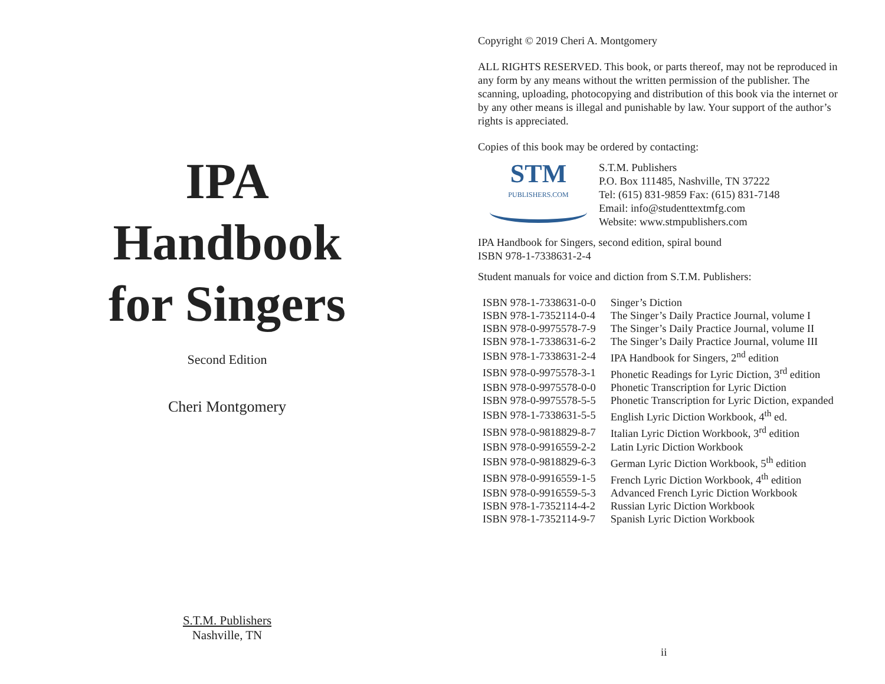IPA
Handbook
for Singers
Second Edition
Cheri Montgomery
S.T.M. Publishers
Nashville, TN
Copyright © 2019 Cheri A. Montgomery
ALL RIGHTS RESERVED. This book, or parts thereof, may not be reproduced in any form by any means without the written permission of the publisher. The scanning, uploading, photocopying and distribution of this book via the internet or by any other means is illegal and punishable by law. Your support of the author’s rights is appreciated.
Copies of this book may be ordered by contacting:
STM
PUBLISHERS.COM
S.T.M. Publishers
P.O. Box 111485, Nashville, TN 37222
Tel: (615) 831-9859 Fax: (615) 831-7148
Email: info@studenttextmfg.com
Website: www.stmpublishers.com
IPA Handbook for Singers, second edition, spiral bound
ISBN 978-1-7338631-2-4
Student manuals for voice and diction from S.T.M. Publishers:
| ISBN 978-1-7338631-0-0 | Singer’s Diction |
| ISBN 978-1-7352114-0-4 | The Singer’s Daily Practice Journal, volume I |
| ISBN 978-0-9975578-7-9 | The Singer’s Daily Practice Journal, volume II |
| ISBN 978-1-7338631-6-2 | The Singer’s Daily Practice Journal, volume III |
| ISBN 978-1-7338631-2-4 | IPA Handbook for Singers, 2<sup>nd</sup> edition |
| ISBN 978-0-9975578-3-1 | Phonetic Readings for Lyric Diction, 3<sup>rd</sup> edition |
| ISBN 978-0-9975578-0-0 | Phonetic Transcription for Lyric Diction |
| ISBN 978-0-9975578-5-5 | Phonetic Transcription for Lyric Diction, expanded |
| ISBN 978-1-7338631-5-5 | English Lyric Diction Workbook, 4<sup>th</sup> ed. |
| ISBN 978-0-9818829-8-7 | Italian Lyric Diction Workbook, 3<sup>rd</sup> edition |
| ISBN 978-0-9916559-2-2 | Latin Lyric Diction Workbook |
| ISBN 978-0-9818829-6-3 | German Lyric Diction Workbook, 5<sup>th</sup> edition |
| ISBN 978-0-9916559-1-5 | French Lyric Diction Workbook, 4<sup>th</sup> edition |
| ISBN 978-0-9916559-5-3 | Advanced French Lyric Diction Workbook |
| ISBN 978-1-7352114-4-2 | Russian Lyric Diction Workbook |
| ISBN 978-1-7352114-9-7 | Spanish Lyric Diction Workbook |
ii